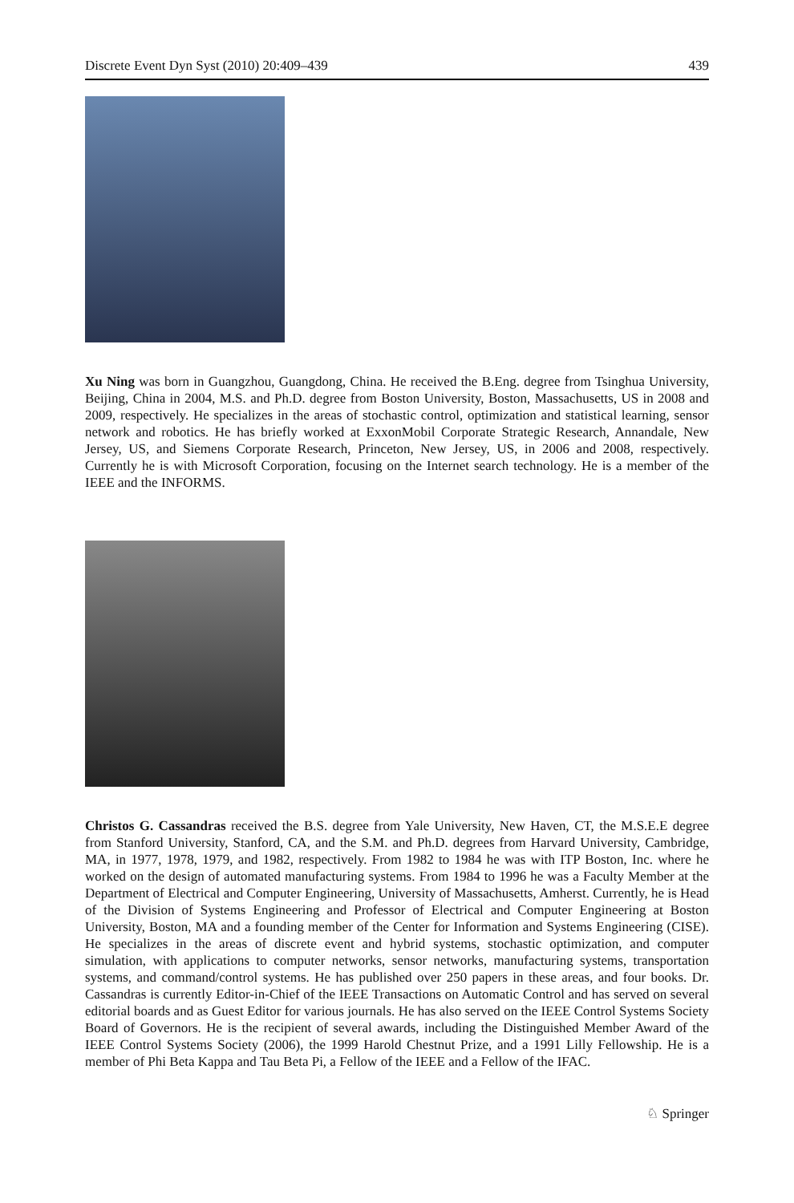Discrete Event Dyn Syst (2010) 20:409–439 439
Xu Ning was born in Guangzhou, Guangdong, China. He received the B.Eng. degree from Tsinghua University, Beijing, China in 2004, M.S. and Ph.D. degree from Boston University, Boston, Massachusetts, US in 2008 and 2009, respectively. He specializes in the areas of stochastic control, optimization and statistical learning, sensor network and robotics. He has briefly worked at ExxonMobil Corporate Strategic Research, Annandale, New Jersey, US, and Siemens Corporate Research, Princeton, New Jersey, US, in 2006 and 2008, respectively. Currently he is with Microsoft Corporation, focusing on the Internet search technology. He is a member of the IEEE and the INFORMS.
Christos G. Cassandras received the B.S. degree from Yale University, New Haven, CT, the M.S.E.E degree from Stanford University, Stanford, CA, and the S.M. and Ph.D. degrees from Harvard University, Cambridge, MA, in 1977, 1978, 1979, and 1982, respectively. From 1982 to 1984 he was with ITP Boston, Inc. where he worked on the design of automated manufacturing systems. From 1984 to 1996 he was a Faculty Member at the Department of Electrical and Computer Engineering, University of Massachusetts, Amherst. Currently, he is Head of the Division of Systems Engineering and Professor of Electrical and Computer Engineering at Boston University, Boston, MA and a founding member of the Center for Information and Systems Engineering (CISE). He specializes in the areas of discrete event and hybrid systems, stochastic optimization, and computer simulation, with applications to computer networks, sensor networks, manufacturing systems, transportation systems, and command/control systems. He has published over 250 papers in these areas, and four books. Dr. Cassandras is currently Editor-in-Chief of the IEEE Transactions on Automatic Control and has served on several editorial boards and as Guest Editor for various journals. He has also served on the IEEE Control Systems Society Board of Governors. He is the recipient of several awards, including the Distinguished Member Award of the IEEE Control Systems Society (2006), the 1999 Harold Chestnut Prize, and a 1991 Lilly Fellowship. He is a member of Phi Beta Kappa and Tau Beta Pi, a Fellow of the IEEE and a Fellow of the IFAC.
♘ Springer